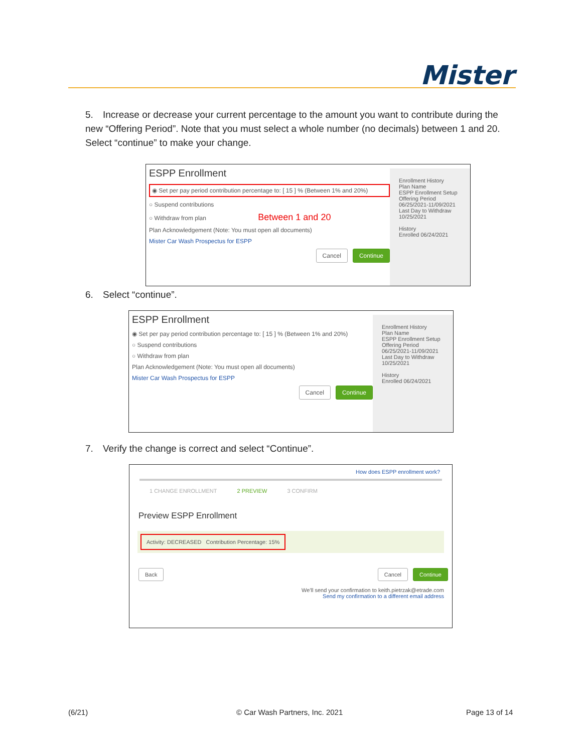Mister
5. Increase or decrease your current percentage to the amount you want to contribute during the new “Offering Period”. Note that you must select a whole number (no decimals) between 1 and 20. Select “continue” to make your change.
ESPP Enrollment
◉ Set per pay period contribution percentage to: [ 15 ] % (Between 1% and 20%)
○ Suspend contributions
○ Withdraw from plan Between 1 and 20
Plan Acknowledgement (Note: You must open all documents)
Mister Car Wash Prospectus for ESPP
Cancel Continue
Enrollment History
Plan Name
ESPP Enrollment Setup
Offering Period
06/25/2021-11/09/2021
Last Day to Withdraw
10/25/2021
History
Enrolled 06/24/2021
6. Select “continue”.
ESPP Enrollment
◉ Set per pay period contribution percentage to: [ 15 ] % (Between 1% and 20%)
○ Suspend contributions
○ Withdraw from plan
Plan Acknowledgement (Note: You must open all documents)
Mister Car Wash Prospectus for ESPP
Cancel Continue
Enrollment History
Plan Name
ESPP Enrollment Setup
Offering Period
06/25/2021-11/09/2021
Last Day to Withdraw
10/25/2021
History
Enrolled 06/24/2021
7. Verify the change is correct and select “Continue”.
How does ESPP enrollment work?
1 CHANGE ENROLLMENT 2 PREVIEW 3 CONFIRM
Preview ESPP Enrollment
Activity: DECREASED Contribution Percentage: 15%
Back Cancel Continue
We'll send your confirmation to keith.pietrzak@etrade.com
Send my confirmation to a different email address
(6/21) © Car Wash Partners, Inc. 2021 Page 13 of 14